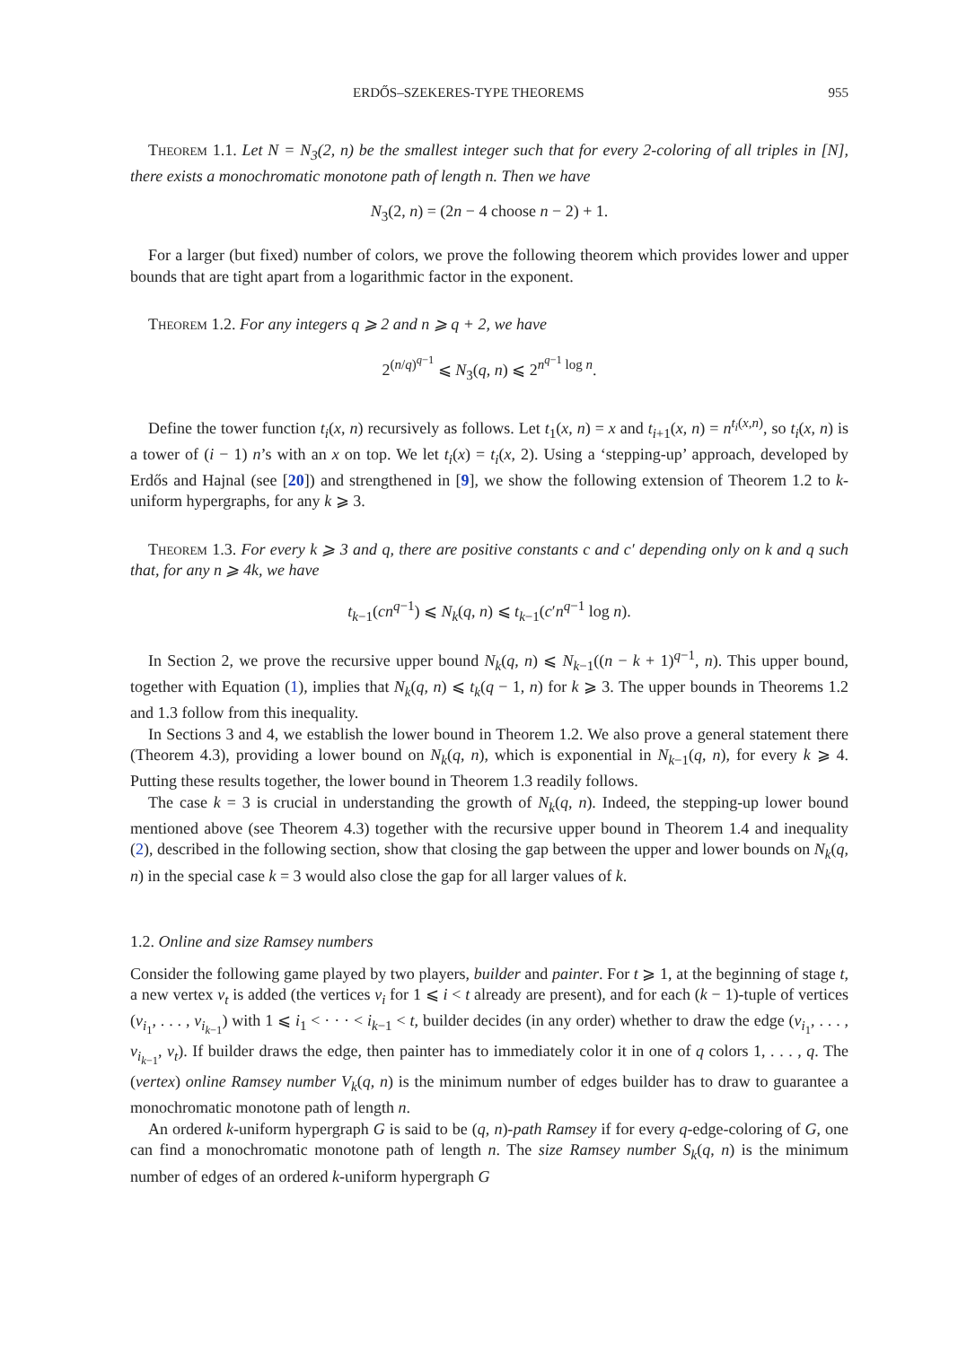ERDŐS–SZEKERES-TYPE THEOREMS 955
Theorem 1.1. Let N = N<sub>3</sub>(2, n) be the smallest integer such that for every 2-coloring of all triples in [N], there exists a monochromatic monotone path of length n. Then we have
N<sub>3</sub>(2, n) = (2n − 4 choose n − 2) + 1.
For a larger (but fixed) number of colors, we prove the following theorem which provides lower and upper bounds that are tight apart from a logarithmic factor in the exponent.
Theorem 1.2. For any integers q ⩾ 2 and n ⩾ q + 2, we have
2<sup>(n/q)<sup>q−1</sup></sup> ⩽ N<sub>3</sub>(q, n) ⩽ 2<sup>n<sup>q−1</sup> log n</sup>.
Define the tower function t<sub>i</sub>(x, n) recursively as follows. Let t<sub>1</sub>(x, n) = x and t<sub>i+1</sub>(x, n) = n<sup>t<sub>i</sub>(x,n)</sup>, so t<sub>i</sub>(x, n) is a tower of (i − 1) n’s with an x on top. We let t<sub>i</sub>(x) = t<sub>i</sub>(x, 2). Using a ‘stepping-up’ approach, developed by Erdős and Hajnal (see [20]) and strengthened in [9], we show the following extension of Theorem 1.2 to k-uniform hypergraphs, for any k ⩾ 3.
Theorem 1.3. For every k ⩾ 3 and q, there are positive constants c and c′ depending only on k and q such that, for any n ⩾ 4k, we have
t<sub>k−1</sub>(cn<sup>q−1</sup>) ⩽ N<sub>k</sub>(q, n) ⩽ t<sub>k−1</sub>(c′n<sup>q−1</sup> log n).
In Section 2, we prove the recursive upper bound N<sub>k</sub>(q, n) ⩽ N<sub>k−1</sub>((n − k + 1)<sup>q−1</sup>, n). This upper bound, together with Equation (1), implies that N<sub>k</sub>(q, n) ⩽ t<sub>k</sub>(q − 1, n) for k ⩾ 3. The upper bounds in Theorems 1.2 and 1.3 follow from this inequality.
In Sections 3 and 4, we establish the lower bound in Theorem 1.2. We also prove a general statement there (Theorem 4.3), providing a lower bound on N<sub>k</sub>(q, n), which is exponential in N<sub>k−1</sub>(q, n), for every k ⩾ 4. Putting these results together, the lower bound in Theorem 1.3 readily follows.
The case k = 3 is crucial in understanding the growth of N<sub>k</sub>(q, n). Indeed, the stepping-up lower bound mentioned above (see Theorem 4.3) together with the recursive upper bound in Theorem 1.4 and inequality (2), described in the following section, show that closing the gap between the upper and lower bounds on N<sub>k</sub>(q, n) in the special case k = 3 would also close the gap for all larger values of k.
1.2. Online and size Ramsey numbers
Consider the following game played by two players, builder and painter. For t ⩾ 1, at the beginning of stage t, a new vertex v<sub>t</sub> is added (the vertices v<sub>i</sub> for 1 ⩽ i < t already are present), and for each (k − 1)-tuple of vertices (v<sub>i<sub>1</sub></sub>, . . . , v<sub>i<sub>k−1</sub></sub>) with 1 ⩽ i<sub>1</sub> < · · · < i<sub>k−1</sub> < t, builder decides (in any order) whether to draw the edge (v<sub>i<sub>1</sub></sub>, . . . , v<sub>i<sub>k−1</sub></sub>, v<sub>t</sub>). If builder draws the edge, then painter has to immediately color it in one of q colors 1, . . . , q. The (vertex) online Ramsey number V<sub>k</sub>(q, n) is the minimum number of edges builder has to draw to guarantee a monochromatic monotone path of length n.
An ordered k-uniform hypergraph G is said to be (q, n)-path Ramsey if for every q-edge-coloring of G, one can find a monochromatic monotone path of length n. The size Ramsey number S<sub>k</sub>(q, n) is the minimum number of edges of an ordered k-uniform hypergraph G